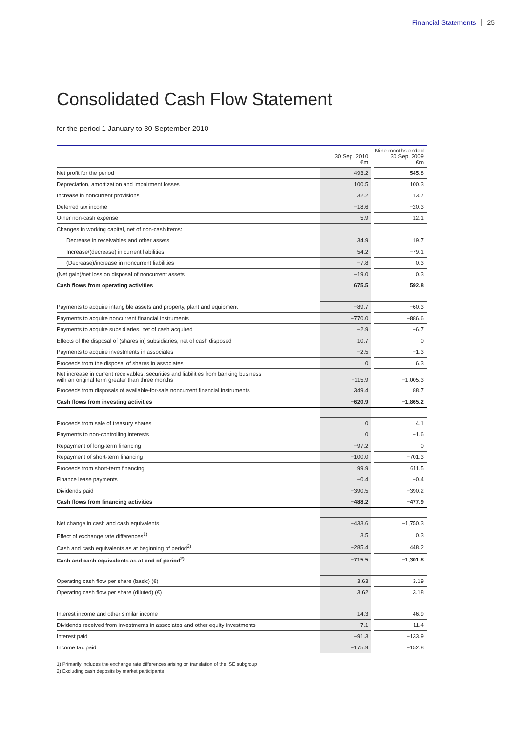Financial Statements 25
Consolidated Cash Flow Statement
for the period 1 January to 30 September 2010
| | 30 Sep. 2010 €m | | Nine months ended 30 Sep. 2009 €m |
| Net profit for the period | 493.2 | | 545.8 |
| Depreciation, amortization and impairment losses | 100.5 | | 100.3 |
| Increase in noncurrent provisions | 32.2 | | 13.7 |
| Deferred tax income | −18.6 | | −20.3 |
| Other non-cash expense | 5.9 | | 12.1 |
| Changes in working capital, net of non-cash items: | | | |
| Decrease in receivables and other assets | 34.9 | | 19.7 |
| Increase/(decrease) in current liabilities | 54.2 | | −79.1 |
| (Decrease)/increase in noncurrent liabilities | −7.8 | | 0.3 |
| (Net gain)/net loss on disposal of noncurrent assets | −19.0 | | 0.3 |
| Cash flows from operating activities | 675.5 | | 592.8 |
| Payments to acquire intangible assets and property, plant and equipment | −89.7 | | −60.3 |
| Payments to acquire noncurrent financial instruments | −770.0 | | −886.6 |
| Payments to acquire subsidiaries, net of cash acquired | −2.9 | | −6.7 |
| Effects of the disposal of (shares in) subsidiaries, net of cash disposed | 10.7 | | 0 |
| Payments to acquire investments in associates | −2.5 | | −1.3 |
| Proceeds from the disposal of shares in associates | 0 | | 6.3 |
| Net increase in current receivables, securities and liabilities from banking business with an original term greater than three months | −115.9 | | −1,005.3 |
| Proceeds from disposals of available-for-sale noncurrent financial instruments | 349.4 | | 88.7 |
| Cash flows from investing activities | −620.9 | | −1,865.2 |
| Proceeds from sale of treasury shares | 0 | | 4.1 |
| Payments to non-controlling interests | 0 | | −1.6 |
| Repayment of long-term financing | −97.2 | | 0 |
| Repayment of short-term financing | −100.0 | | −701.3 |
| Proceeds from short-term financing | 99.9 | | 611.5 |
| Finance lease payments | −0.4 | | −0.4 |
| Dividends paid | −390.5 | | −390.2 |
| Cash flows from financing activities | −488.2 | | −477.9 |
| Net change in cash and cash equivalents | −433.6 | | −1,750.3 |
| Effect of exchange rate differences<sup>1)</sup> | 3.5 | | 0.3 |
| Cash and cash equivalents as at beginning of period<sup>2)</sup> | −285.4 | | 448.2 |
| Cash and cash equivalents as at end of period<sup>2)</sup> | −715.5 | | −1,301.8 |
| Operating cash flow per share (basic) (€) | 3.63 | | 3.19 |
| Operating cash flow per share (diluted) (€) | 3.62 | | 3.18 |
| Interest income and other similar income | 14.3 | | 46.9 |
| Dividends received from investments in associates and other equity investments | 7.1 | | 11.4 |
| Interest paid | −91.3 | | −133.9 |
| Income tax paid | −175.9 | | −152.8 |
1) Primarily includes the exchange rate differences arising on translation of the ISE subgroup
2) Excluding cash deposits by market participants